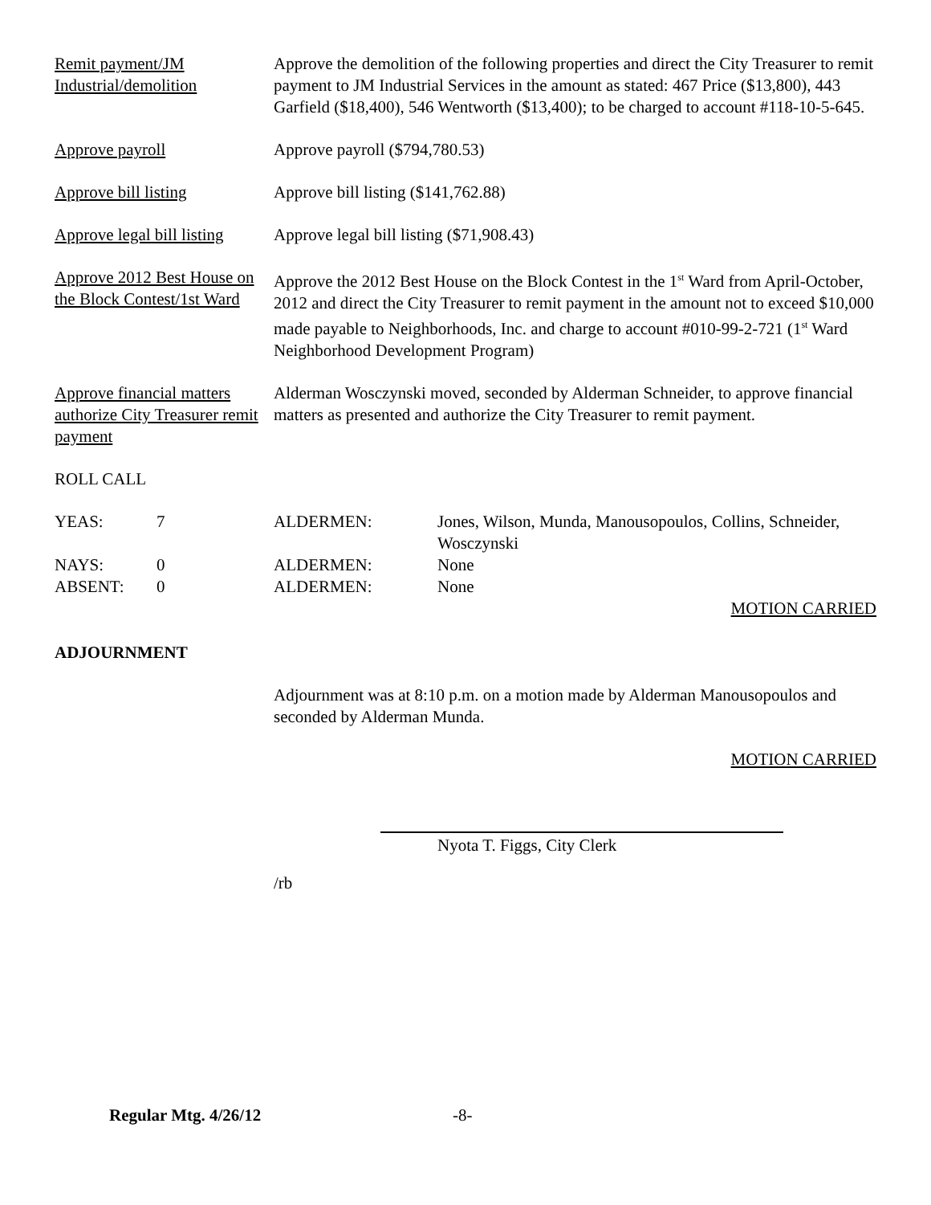Remit payment/JM Industrial/demolition
Approve the demolition of the following properties and direct the City Treasurer to remit payment to JM Industrial Services in the amount as stated: 467 Price ($13,800), 443 Garfield ($18,400), 546 Wentworth ($13,400); to be charged to account #118-10-5-645.
Approve payroll Approve payroll ($794,780.53)
Approve bill listing Approve bill listing ($141,762.88)
Approve legal bill listing
Approve legal bill listing ($71,908.43)
Approve 2012 Best House on the Block Contest/1st Ward
Approve the 2012 Best House on the Block Contest in the 1<sup>st</sup> Ward from April-October, 2012 and direct the City Treasurer to remit payment in the amount not to exceed $10,000 made payable to Neighborhoods, Inc. and charge to account #010-99-2-721 (1<sup>st</sup> Ward Neighborhood Development Program)
Approve financial matters authorize City Treasurer remit payment
Alderman Wosczynski moved, seconded by Alderman Schneider, to approve financial matters as presented and authorize the City Treasurer to remit payment.
ROLL CALL
| YEAS: | 7 | ALDERMEN: | Jones, Wilson, Munda, Manousopoulos, Collins, Schneider, Wosczynski |
| NAYS: | 0 | ALDERMEN: | None |
| ABSENT: | 0 | ALDERMEN: | None |
MOTION CARRIED
ADJOURNMENT
Adjournment was at 8:10 p.m. on a motion made by Alderman Manousopoulos and seconded by Alderman Munda.
MOTION CARRIED
Nyota T. Figgs, City Clerk
/rb
Regular Mtg. 4/26/12 -8-